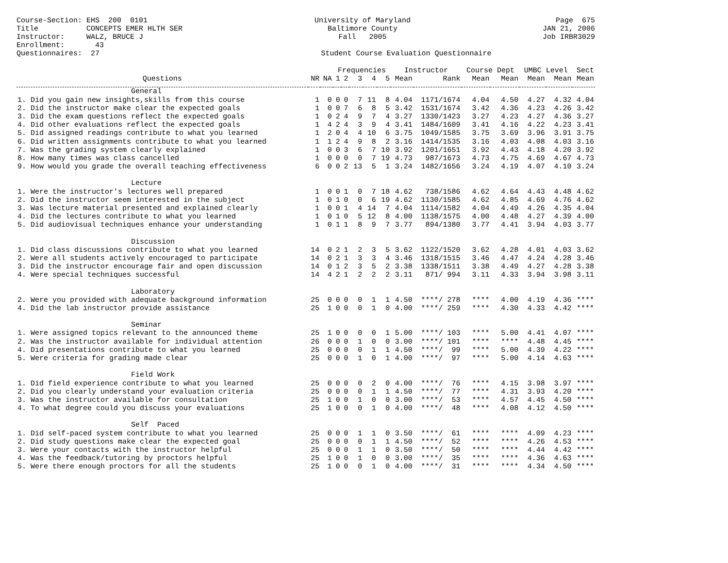Course-Section: EHS 200 0101 Title CONCEPTS EMER HLTH SER Instructor: WALZ, BRUCE J Enrollment: 43 Questionnaires: 27
University of Maryland Baltimore County Fall 2005 Student Course Evaluation Questionnaire
Page 675 JAN 21, 2006 Job IRBR3029
| | | | Frequencies | | | | | Instructor | | Course Dept | | UMBC Level | | Sect |
| --- | --- | --- | --- | --- | --- | --- | --- | --- | --- | --- | --- | --- | --- | --- |
| Questions | NR | NA | 1 | 2 | 3 | 4 | 5 | Mean | Rank | Mean | Mean | Mean | Mean | Mean |
| General | | | | | | | | | | | | | | |
| 1. Did you gain new insights,skills from this course | 1 | 0 | 0 | 0 | 7 | 11 | 8 | 4.04 | 1171/1674 | 4.04 | 4.50 | 4.27 | 4.32 | 4.04 |
| 2. Did the instructor make clear the expected goals | 1 | 0 | 0 | 7 | 6 | 8 | 5 | 3.42 | 1531/1674 | 3.42 | 4.36 | 4.23 | 4.26 | 3.42 |
| 3. Did the exam questions reflect the expected goals | 1 | 0 | 2 | 4 | 9 | 7 | 4 | 3.27 | 1330/1423 | 3.27 | 4.23 | 4.27 | 4.36 | 3.27 |
| 4. Did other evaluations reflect the expected goals | 1 | 4 | 2 | 4 | 3 | 9 | 4 | 3.41 | 1484/1609 | 3.41 | 4.16 | 4.22 | 4.23 | 3.41 |
| 5. Did assigned readings contribute to what you learned | 1 | 2 | 0 | 4 | 4 | 10 | 6 | 3.75 | 1049/1585 | 3.75 | 3.69 | 3.96 | 3.91 | 3.75 |
| 6. Did written assignments contribute to what you learned | 1 | 1 | 2 | 4 | 9 | 8 | 2 | 3.16 | 1414/1535 | 3.16 | 4.03 | 4.08 | 4.03 | 3.16 |
| 7. Was the grading system clearly explained | 1 | 0 | 0 | 3 | 6 | 7 | 10 | 3.92 | 1201/1651 | 3.92 | 4.43 | 4.18 | 4.20 | 3.92 |
| 8. How many times was class cancelled | 1 | 0 | 0 | 0 | 0 | 7 | 19 | 4.73 | 987/1673 | 4.73 | 4.75 | 4.69 | 4.67 | 4.73 |
| 9. How would you grade the overall teaching effectiveness | 6 | 0 | 0 | 2 | 13 | 5 | 1 | 3.24 | 1482/1656 | 3.24 | 4.19 | 4.07 | 4.10 | 3.24 |
| Lecture | | | | | | | | | | | | | | |
| 1. Were the instructor's lectures well prepared | 1 | 0 | 0 | 1 | 0 | 7 | 18 | 4.62 | 738/1586 | 4.62 | 4.64 | 4.43 | 4.48 | 4.62 |
| 2. Did the instructor seem interested in the subject | 1 | 0 | 1 | 0 | 0 | 6 | 19 | 4.62 | 1130/1585 | 4.62 | 4.85 | 4.69 | 4.76 | 4.62 |
| 3. Was lecture material presented and explained clearly | 1 | 0 | 0 | 1 | 4 | 14 | 7 | 4.04 | 1114/1582 | 4.04 | 4.49 | 4.26 | 4.35 | 4.04 |
| 4. Did the lectures contribute to what you learned | 1 | 0 | 1 | 0 | 5 | 12 | 8 | 4.00 | 1138/1575 | 4.00 | 4.48 | 4.27 | 4.39 | 4.00 |
| 5. Did audiovisual techniques enhance your understanding | 1 | 0 | 1 | 1 | 8 | 9 | 7 | 3.77 | 894/1380 | 3.77 | 4.41 | 3.94 | 4.03 | 3.77 |
| Discussion | | | | | | | | | | | | | | |
| 1. Did class discussions contribute to what you learned | 14 | 0 | 2 | 1 | 2 | 3 | 5 | 3.62 | 1122/1520 | 3.62 | 4.28 | 4.01 | 4.03 | 3.62 |
| 2. Were all students actively encouraged to participate | 14 | 0 | 2 | 1 | 3 | 3 | 4 | 3.46 | 1318/1515 | 3.46 | 4.47 | 4.24 | 4.28 | 3.46 |
| 3. Did the instructor encourage fair and open discussion | 14 | 0 | 1 | 2 | 3 | 5 | 2 | 3.38 | 1338/1511 | 3.38 | 4.49 | 4.27 | 4.28 | 3.38 |
| 4. Were special techniques successful | 14 | 4 | 2 | 1 | 2 | 2 | 2 | 3.11 | 871/ 994 | 3.11 | 4.33 | 3.94 | 3.98 | 3.11 |
| Laboratory | | | | | | | | | | | | | | |
| 2. Were you provided with adequate background information | 25 | 0 | 0 | 0 | 0 | 1 | 1 | 4.50 | ****/ 278 | **** | 4.00 | 4.19 | 4.36 | **** |
| 4. Did the lab instructor provide assistance | 25 | 1 | 0 | 0 | 0 | 1 | 0 | 4.00 | ****/ 259 | **** | 4.30 | 4.33 | 4.42 | **** |
| Seminar | | | | | | | | | | | | | | |
| 1. Were assigned topics relevant to the announced theme | 25 | 1 | 0 | 0 | 0 | 0 | 1 | 5.00 | ****/ 103 | **** | 5.00 | 4.41 | 4.07 | **** |
| 2. Was the instructor available for individual attention | 26 | 0 | 0 | 0 | 1 | 0 | 0 | 3.00 | ****/ 101 | **** | **** | 4.48 | 4.45 | **** |
| 4. Did presentations contribute to what you learned | 25 | 0 | 0 | 0 | 0 | 1 | 1 | 4.50 | ****/ 99 | **** | 5.00 | 4.39 | 4.22 | **** |
| 5. Were criteria for grading made clear | 25 | 0 | 0 | 0 | 1 | 0 | 1 | 4.00 | ****/ 97 | **** | 5.00 | 4.14 | 4.63 | **** |
| Field Work | | | | | | | | | | | | | | |
| 1. Did field experience contribute to what you learned | 25 | 0 | 0 | 0 | 0 | 2 | 0 | 4.00 | ****/ 76 | **** | 4.15 | 3.98 | 3.97 | **** |
| 2. Did you clearly understand your evaluation criteria | 25 | 0 | 0 | 0 | 0 | 1 | 1 | 4.50 | ****/ 77 | **** | 4.31 | 3.93 | 4.20 | **** |
| 3. Was the instructor available for consultation | 25 | 1 | 0 | 0 | 1 | 0 | 0 | 3.00 | ****/ 53 | **** | 4.57 | 4.45 | 4.50 | **** |
| 4. To what degree could you discuss your evaluations | 25 | 1 | 0 | 0 | 0 | 1 | 0 | 4.00 | ****/ 48 | **** | 4.08 | 4.12 | 4.50 | **** |
| Self Paced | | | | | | | | | | | | | | |
| 1. Did self-paced system contribute to what you learned | 25 | 0 | 0 | 0 | 1 | 1 | 0 | 3.50 | ****/ 61 | **** | **** | 4.09 | 4.23 | **** |
| 2. Did study questions make clear the expected goal | 25 | 0 | 0 | 0 | 0 | 1 | 1 | 4.50 | ****/ 52 | **** | **** | 4.26 | 4.53 | **** |
| 3. Were your contacts with the instructor helpful | 25 | 0 | 0 | 0 | 1 | 1 | 0 | 3.50 | ****/ 50 | **** | **** | 4.44 | 4.42 | **** |
| 4. Was the feedback/tutoring by proctors helpful | 25 | 1 | 0 | 0 | 1 | 0 | 0 | 3.00 | ****/ 35 | **** | **** | 4.36 | 4.63 | **** |
| 5. Were there enough proctors for all the students | 25 | 1 | 0 | 0 | 0 | 1 | 0 | 4.00 | ****/ 31 | **** | **** | 4.34 | 4.50 | **** |